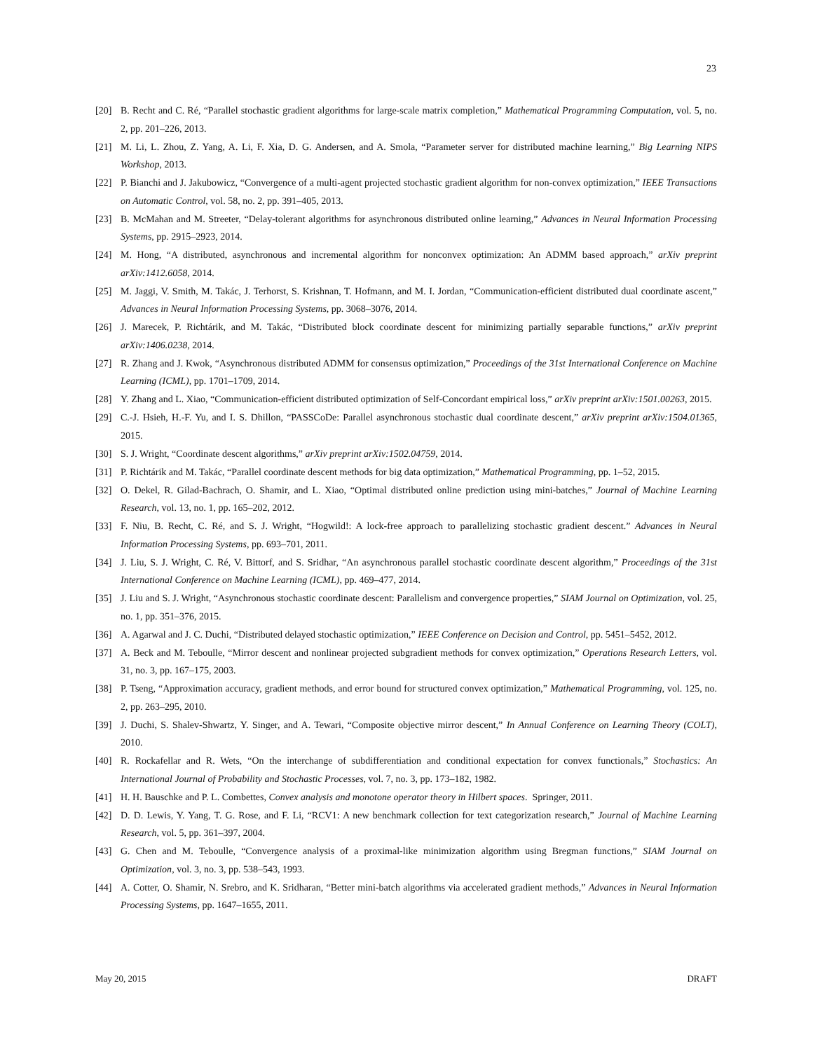23
[20] B. Recht and C. Ré, “Parallel stochastic gradient algorithms for large-scale matrix completion,” Mathematical Programming Computation, vol. 5, no. 2, pp. 201–226, 2013.
[21] M. Li, L. Zhou, Z. Yang, A. Li, F. Xia, D. G. Andersen, and A. Smola, “Parameter server for distributed machine learning,” Big Learning NIPS Workshop, 2013.
[22] P. Bianchi and J. Jakubowicz, “Convergence of a multi-agent projected stochastic gradient algorithm for non-convex optimization,” IEEE Transactions on Automatic Control, vol. 58, no. 2, pp. 391–405, 2013.
[23] B. McMahan and M. Streeter, “Delay-tolerant algorithms for asynchronous distributed online learning,” Advances in Neural Information Processing Systems, pp. 2915–2923, 2014.
[24] M. Hong, “A distributed, asynchronous and incremental algorithm for nonconvex optimization: An ADMM based approach,” arXiv preprint arXiv:1412.6058, 2014.
[25] M. Jaggi, V. Smith, M. Takác, J. Terhorst, S. Krishnan, T. Hofmann, and M. I. Jordan, “Communication-efficient distributed dual coordinate ascent,” Advances in Neural Information Processing Systems, pp. 3068–3076, 2014.
[26] J. Marecek, P. Richtárik, and M. Takác, “Distributed block coordinate descent for minimizing partially separable functions,” arXiv preprint arXiv:1406.0238, 2014.
[27] R. Zhang and J. Kwok, “Asynchronous distributed ADMM for consensus optimization,” Proceedings of the 31st International Conference on Machine Learning (ICML), pp. 1701–1709, 2014.
[28] Y. Zhang and L. Xiao, “Communication-efficient distributed optimization of Self-Concordant empirical loss,” arXiv preprint arXiv:1501.00263, 2015.
[29] C.-J. Hsieh, H.-F. Yu, and I. S. Dhillon, “PASSCoDe: Parallel asynchronous stochastic dual coordinate descent,” arXiv preprint arXiv:1504.01365, 2015.
[30] S. J. Wright, “Coordinate descent algorithms,” arXiv preprint arXiv:1502.04759, 2014.
[31] P. Richtárik and M. Takác, “Parallel coordinate descent methods for big data optimization,” Mathematical Programming, pp. 1–52, 2015.
[32] O. Dekel, R. Gilad-Bachrach, O. Shamir, and L. Xiao, “Optimal distributed online prediction using mini-batches,” Journal of Machine Learning Research, vol. 13, no. 1, pp. 165–202, 2012.
[33] F. Niu, B. Recht, C. Ré, and S. J. Wright, “Hogwild!: A lock-free approach to parallelizing stochastic gradient descent.” Advances in Neural Information Processing Systems, pp. 693–701, 2011.
[34] J. Liu, S. J. Wright, C. Ré, V. Bittorf, and S. Sridhar, “An asynchronous parallel stochastic coordinate descent algorithm,” Proceedings of the 31st International Conference on Machine Learning (ICML), pp. 469–477, 2014.
[35] J. Liu and S. J. Wright, “Asynchronous stochastic coordinate descent: Parallelism and convergence properties,” SIAM Journal on Optimization, vol. 25, no. 1, pp. 351–376, 2015.
[36] A. Agarwal and J. C. Duchi, “Distributed delayed stochastic optimization,” IEEE Conference on Decision and Control, pp. 5451–5452, 2012.
[37] A. Beck and M. Teboulle, “Mirror descent and nonlinear projected subgradient methods for convex optimization,” Operations Research Letters, vol. 31, no. 3, pp. 167–175, 2003.
[38] P. Tseng, “Approximation accuracy, gradient methods, and error bound for structured convex optimization,” Mathematical Programming, vol. 125, no. 2, pp. 263–295, 2010.
[39] J. Duchi, S. Shalev-Shwartz, Y. Singer, and A. Tewari, “Composite objective mirror descent,” In Annual Conference on Learning Theory (COLT), 2010.
[40] R. Rockafellar and R. Wets, “On the interchange of subdifferentiation and conditional expectation for convex functionals,” Stochastics: An International Journal of Probability and Stochastic Processes, vol. 7, no. 3, pp. 173–182, 1982.
[41] H. H. Bauschke and P. L. Combettes, Convex analysis and monotone operator theory in Hilbert spaces. Springer, 2011.
[42] D. D. Lewis, Y. Yang, T. G. Rose, and F. Li, “RCV1: A new benchmark collection for text categorization research,” Journal of Machine Learning Research, vol. 5, pp. 361–397, 2004.
[43] G. Chen and M. Teboulle, “Convergence analysis of a proximal-like minimization algorithm using Bregman functions,” SIAM Journal on Optimization, vol. 3, no. 3, pp. 538–543, 1993.
[44] A. Cotter, O. Shamir, N. Srebro, and K. Sridharan, “Better mini-batch algorithms via accelerated gradient methods,” Advances in Neural Information Processing Systems, pp. 1647–1655, 2011.
May 20, 2015 DRAFT